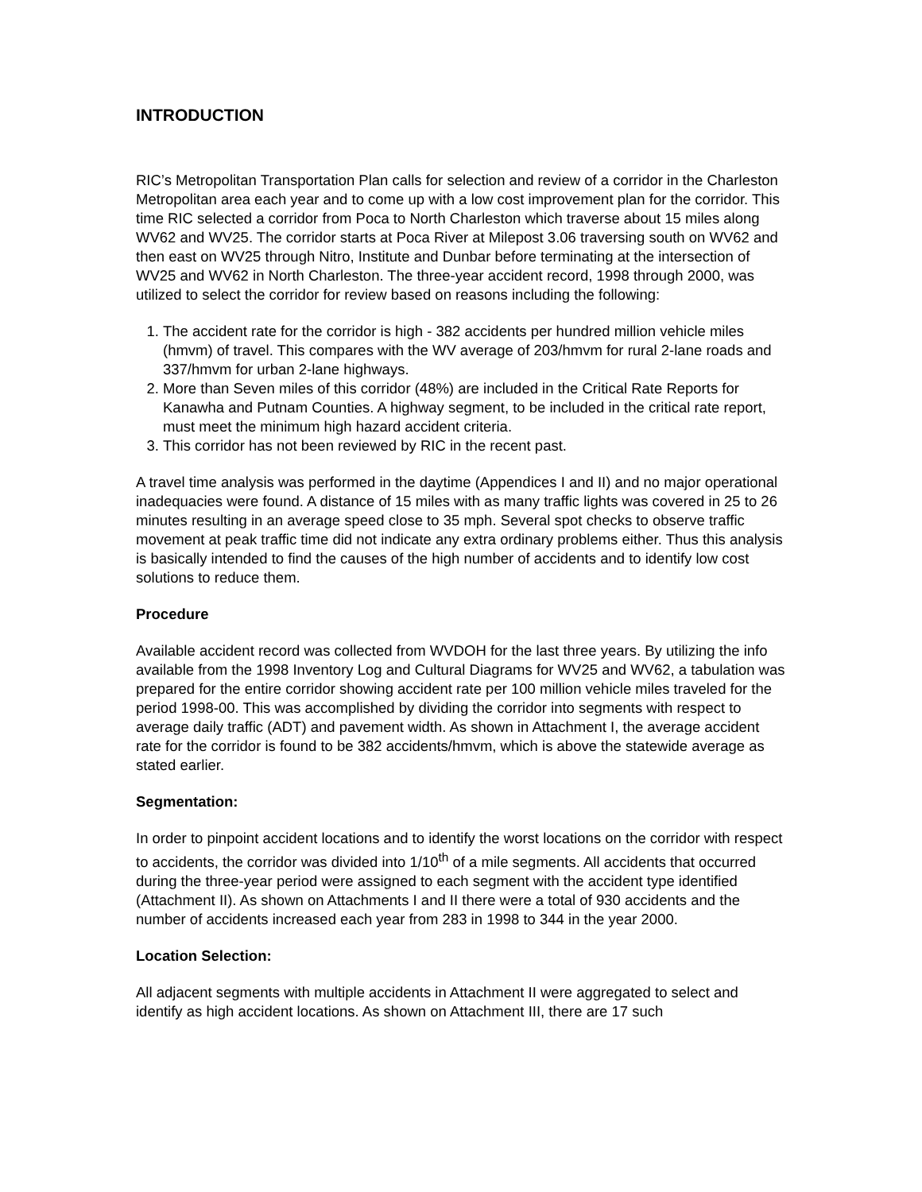INTRODUCTION
RIC’s Metropolitan Transportation Plan calls for selection and review of a corridor in the Charleston Metropolitan area each year and to come up with a low cost improvement plan for the corridor. This time RIC selected a corridor from Poca to North Charleston which traverse about 15 miles along WV62 and WV25. The corridor starts at Poca River at Milepost 3.06 traversing south on WV62 and then east on WV25 through Nitro, Institute and Dunbar before terminating at the intersection of WV25 and WV62 in North Charleston. The three-year accident record, 1998 through 2000, was utilized to select the corridor for review based on reasons including the following:
1. The accident rate for the corridor is high - 382 accidents per hundred million vehicle miles (hmvm) of travel. This compares with the WV average of 203/hmvm for rural 2-lane roads and 337/hmvm for urban 2-lane highways.
2. More than Seven miles of this corridor (48%) are included in the Critical Rate Reports for Kanawha and Putnam Counties. A highway segment, to be included in the critical rate report, must meet the minimum high hazard accident criteria.
3. This corridor has not been reviewed by RIC in the recent past.
A travel time analysis was performed in the daytime (Appendices I and II) and no major operational inadequacies were found. A distance of 15 miles with as many traffic lights was covered in 25 to 26 minutes resulting in an average speed close to 35 mph. Several spot checks to observe traffic movement at peak traffic time did not indicate any extra ordinary problems either. Thus this analysis is basically intended to find the causes of the high number of accidents and to identify low cost solutions to reduce them.
Procedure
Available accident record was collected from WVDOH for the last three years. By utilizing the info available from the 1998 Inventory Log and Cultural Diagrams for WV25 and WV62, a tabulation was prepared for the entire corridor showing accident rate per 100 million vehicle miles traveled for the period 1998-00. This was accomplished by dividing the corridor into segments with respect to average daily traffic (ADT) and pavement width. As shown in Attachment I, the average accident rate for the corridor is found to be 382 accidents/hmvm, which is above the statewide average as stated earlier.
Segmentation:
In order to pinpoint accident locations and to identify the worst locations on the corridor with respect to accidents, the corridor was divided into 1/10<sup>th</sup> of a mile segments. All accidents that occurred during the three-year period were assigned to each segment with the accident type identified (Attachment II). As shown on Attachments I and II there were a total of 930 accidents and the number of accidents increased each year from 283 in 1998 to 344 in the year 2000.
Location Selection:
All adjacent segments with multiple accidents in Attachment II were aggregated to select and identify as high accident locations. As shown on Attachment III, there are 17 such